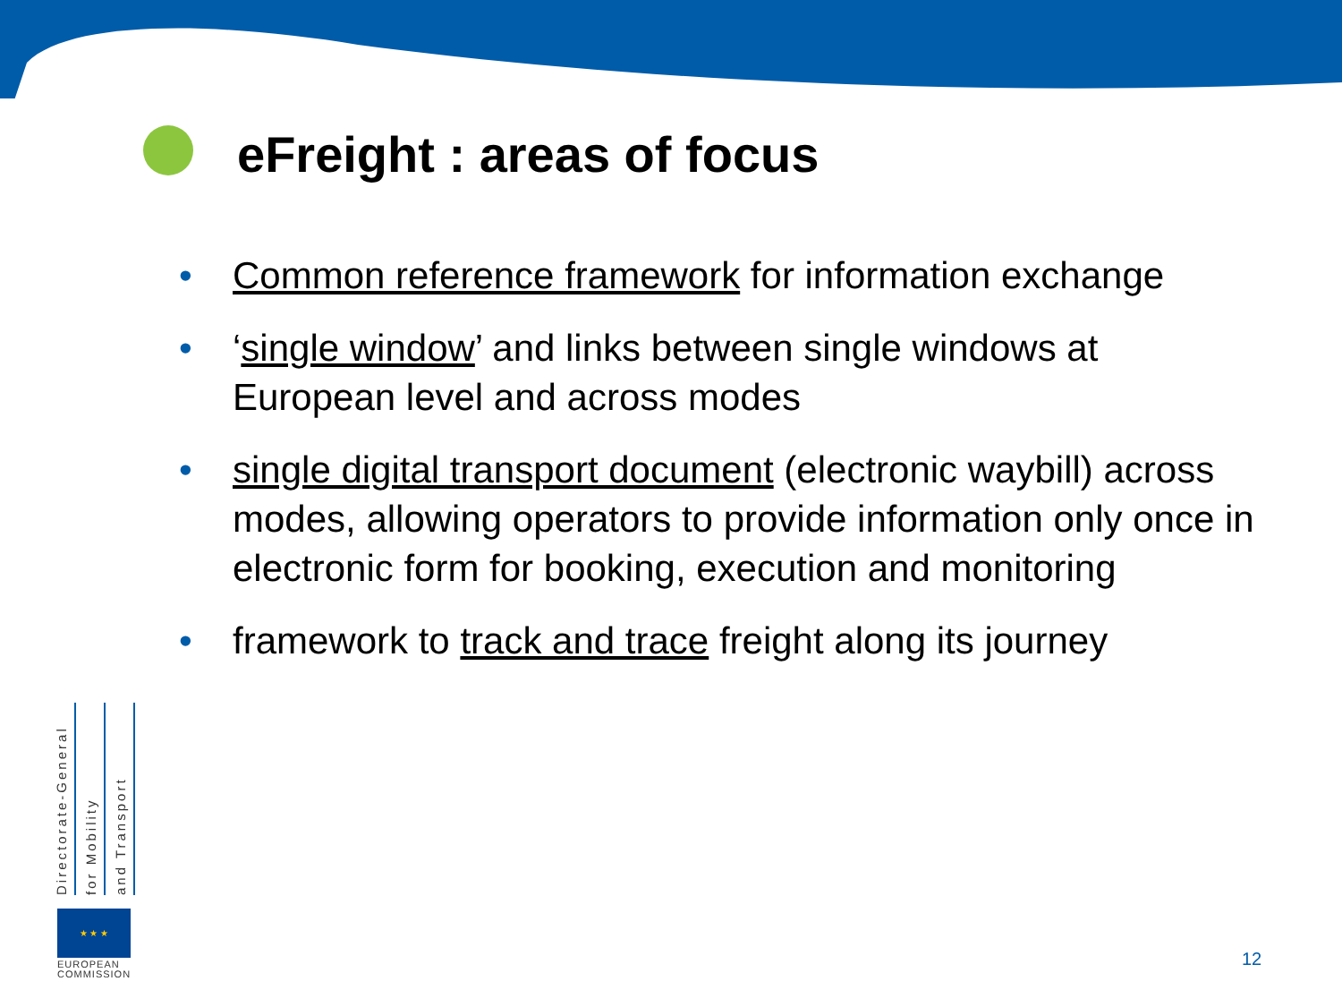eFreight : areas of focus
• Common reference framework for information exchange
• ‘single window’ and links between single windows at European level and across modes
• single digital transport document (electronic waybill) across modes, allowing operators to provide information only once in electronic form for booking, execution and monitoring
• framework to track and trace freight along its journey
Directorate-General
for Mobility
and Transport
★ ★ ★
EUROPEAN
COMMISSION
12